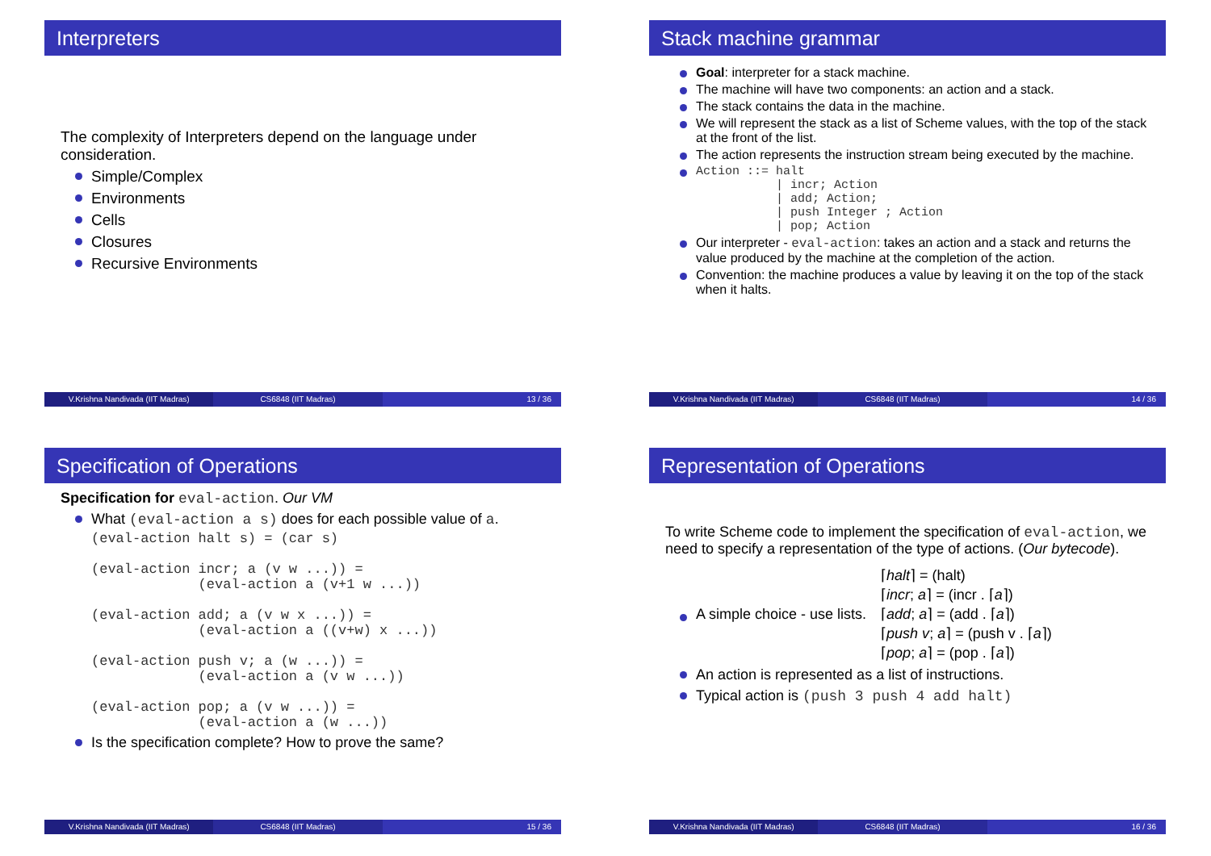Interpreters
The complexity of Interpreters depend on the language under consideration.
Simple/Complex
Environments
Cells
Closures
Recursive Environments
V.Krishna Nandivada (IIT Madras)
CS6848 (IIT Madras) 13 / 36
Stack machine grammar
Goal: interpreter for a stack machine.
The machine will have two components: an action and a stack.
The stack contains the data in the machine.
We will represent the stack as a list of Scheme values, with the top of the stack at the front of the list.
The action represents the instruction stream being executed by the machine.
Action ::= halt
           | incr; Action
           | add; Action;
           | push Integer ; Action
           | pop; Action
Our interpreter - eval-action: takes an action and a stack and returns the value produced by the machine at the completion of the action.
Convention: the machine produces a value by leaving it on the top of the stack when it halts.
V.Krishna Nandivada (IIT Madras)
CS6848 (IIT Madras) 14 / 36
Specification of Operations
Specification for eval-action. Our VM
What (eval-action a s) does for each possible value of a.
(eval-action halt s) = (car s)

(eval-action incr; a (v w ...)) =
             (eval-action a (v+1 w ...))

(eval-action add; a (v w x ...)) =
             (eval-action a ((v+w) x ...))

(eval-action push v; a (w ...)) =
             (eval-action a (v w ...))

(eval-action pop; a (v w ...)) =
             (eval-action a (w ...))
Is the specification complete? How to prove the same?
V.Krishna Nandivada (IIT Madras)
CS6848 (IIT Madras) 15 / 36
Representation of Operations
To write Scheme code to implement the specification of eval-action, we need to specify a representation of the type of actions. (Our bytecode).
A simple choice - use lists.
⌈halt⌉ = (halt)
⌈incr; a⌉ = (incr . ⌈a⌉)
⌈add; a⌉ = (add . ⌈a⌉)
⌈push v; a⌉ = (push v . ⌈a⌉)
⌈pop; a⌉ = (pop . ⌈a⌉)
An action is represented as a list of instructions.
Typical action is (push 3 push 4 add halt)
V.Krishna Nandivada (IIT Madras)
CS6848 (IIT Madras) 16 / 36